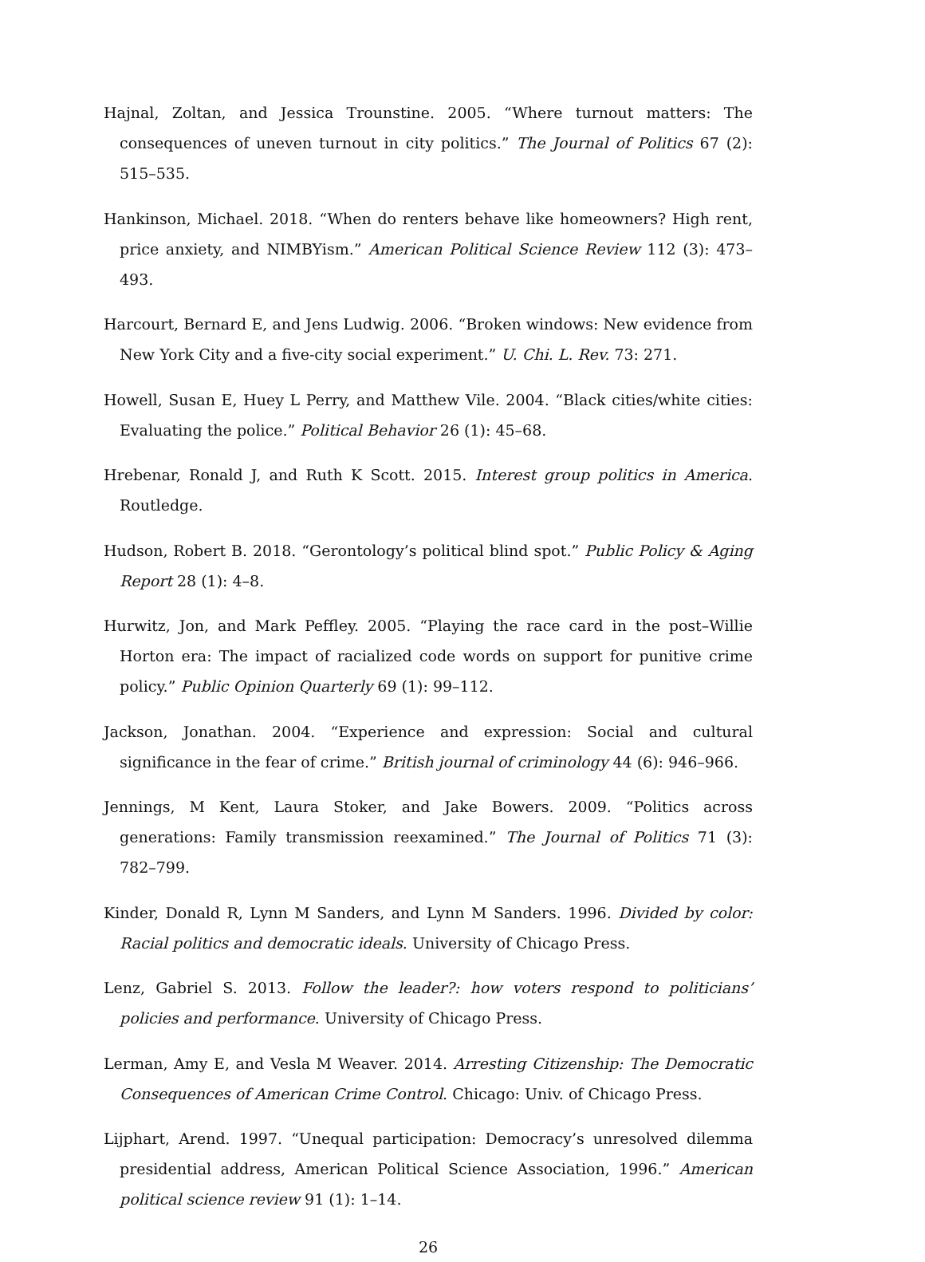Hajnal, Zoltan, and Jessica Trounstine. 2005. “Where turnout matters: The consequences of uneven turnout in city politics.” The Journal of Politics 67 (2): 515–535.
Hankinson, Michael. 2018. “When do renters behave like homeowners? High rent, price anxiety, and NIMBYism.” American Political Science Review 112 (3): 473–493.
Harcourt, Bernard E, and Jens Ludwig. 2006. “Broken windows: New evidence from New York City and a five-city social experiment.” U. Chi. L. Rev. 73: 271.
Howell, Susan E, Huey L Perry, and Matthew Vile. 2004. “Black cities/white cities: Evaluating the police.” Political Behavior 26 (1): 45–68.
Hrebenar, Ronald J, and Ruth K Scott. 2015. Interest group politics in America. Routledge.
Hudson, Robert B. 2018. “Gerontology’s political blind spot.” Public Policy & Aging Report 28 (1): 4–8.
Hurwitz, Jon, and Mark Peffley. 2005. “Playing the race card in the post–Willie Horton era: The impact of racialized code words on support for punitive crime policy.” Public Opinion Quarterly 69 (1): 99–112.
Jackson, Jonathan. 2004. “Experience and expression: Social and cultural significance in the fear of crime.” British journal of criminology 44 (6): 946–966.
Jennings, M Kent, Laura Stoker, and Jake Bowers. 2009. “Politics across generations: Family transmission reexamined.” The Journal of Politics 71 (3): 782–799.
Kinder, Donald R, Lynn M Sanders, and Lynn M Sanders. 1996. Divided by color: Racial politics and democratic ideals. University of Chicago Press.
Lenz, Gabriel S. 2013. Follow the leader?: how voters respond to politicians’ policies and performance. University of Chicago Press.
Lerman, Amy E, and Vesla M Weaver. 2014. Arresting Citizenship: The Democratic Consequences of American Crime Control. Chicago: Univ. of Chicago Press.
Lijphart, Arend. 1997. “Unequal participation: Democracy’s unresolved dilemma presidential address, American Political Science Association, 1996.” American political science review 91 (1): 1–14.
26